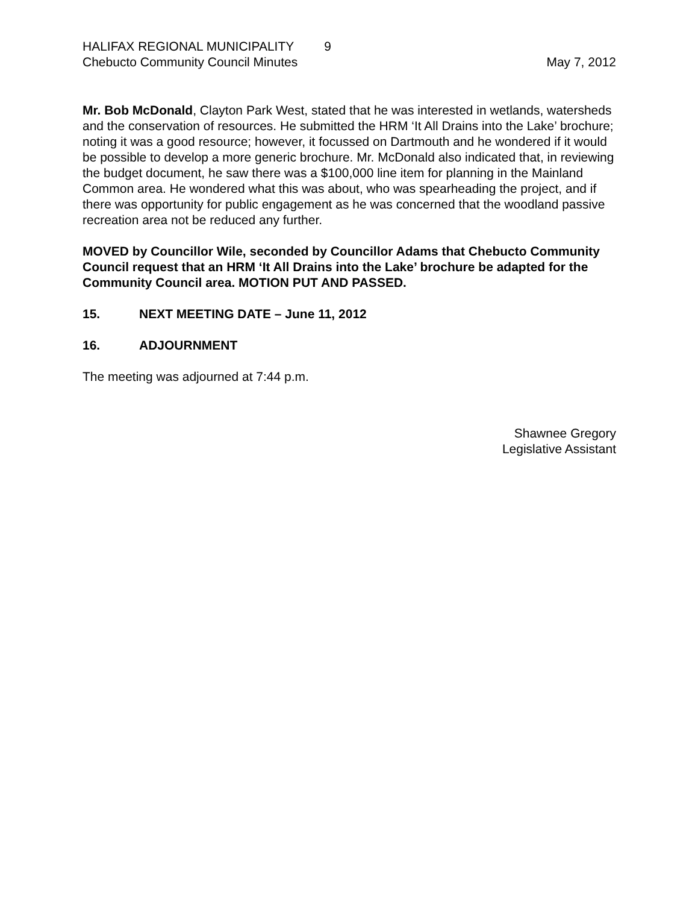HALIFAX REGIONAL MUNICIPALITY 9
Chebucto Community Council Minutes
May 7, 2012
Mr. Bob McDonald, Clayton Park West, stated that he was interested in wetlands, watersheds and the conservation of resources. He submitted the HRM ‘It All Drains into the Lake’ brochure; noting it was a good resource; however, it focussed on Dartmouth and he wondered if it would be possible to develop a more generic brochure. Mr. McDonald also indicated that, in reviewing the budget document, he saw there was a $100,000 line item for planning in the Mainland Common area. He wondered what this was about, who was spearheading the project, and if there was opportunity for public engagement as he was concerned that the woodland passive recreation area not be reduced any further.
MOVED by Councillor Wile, seconded by Councillor Adams that Chebucto Community Council request that an HRM ‘It All Drains into the Lake’ brochure be adapted for the Community Council area. MOTION PUT AND PASSED.
15. NEXT MEETING DATE – June 11, 2012
16. ADJOURNMENT
The meeting was adjourned at 7:44 p.m.
Shawnee Gregory
Legislative Assistant